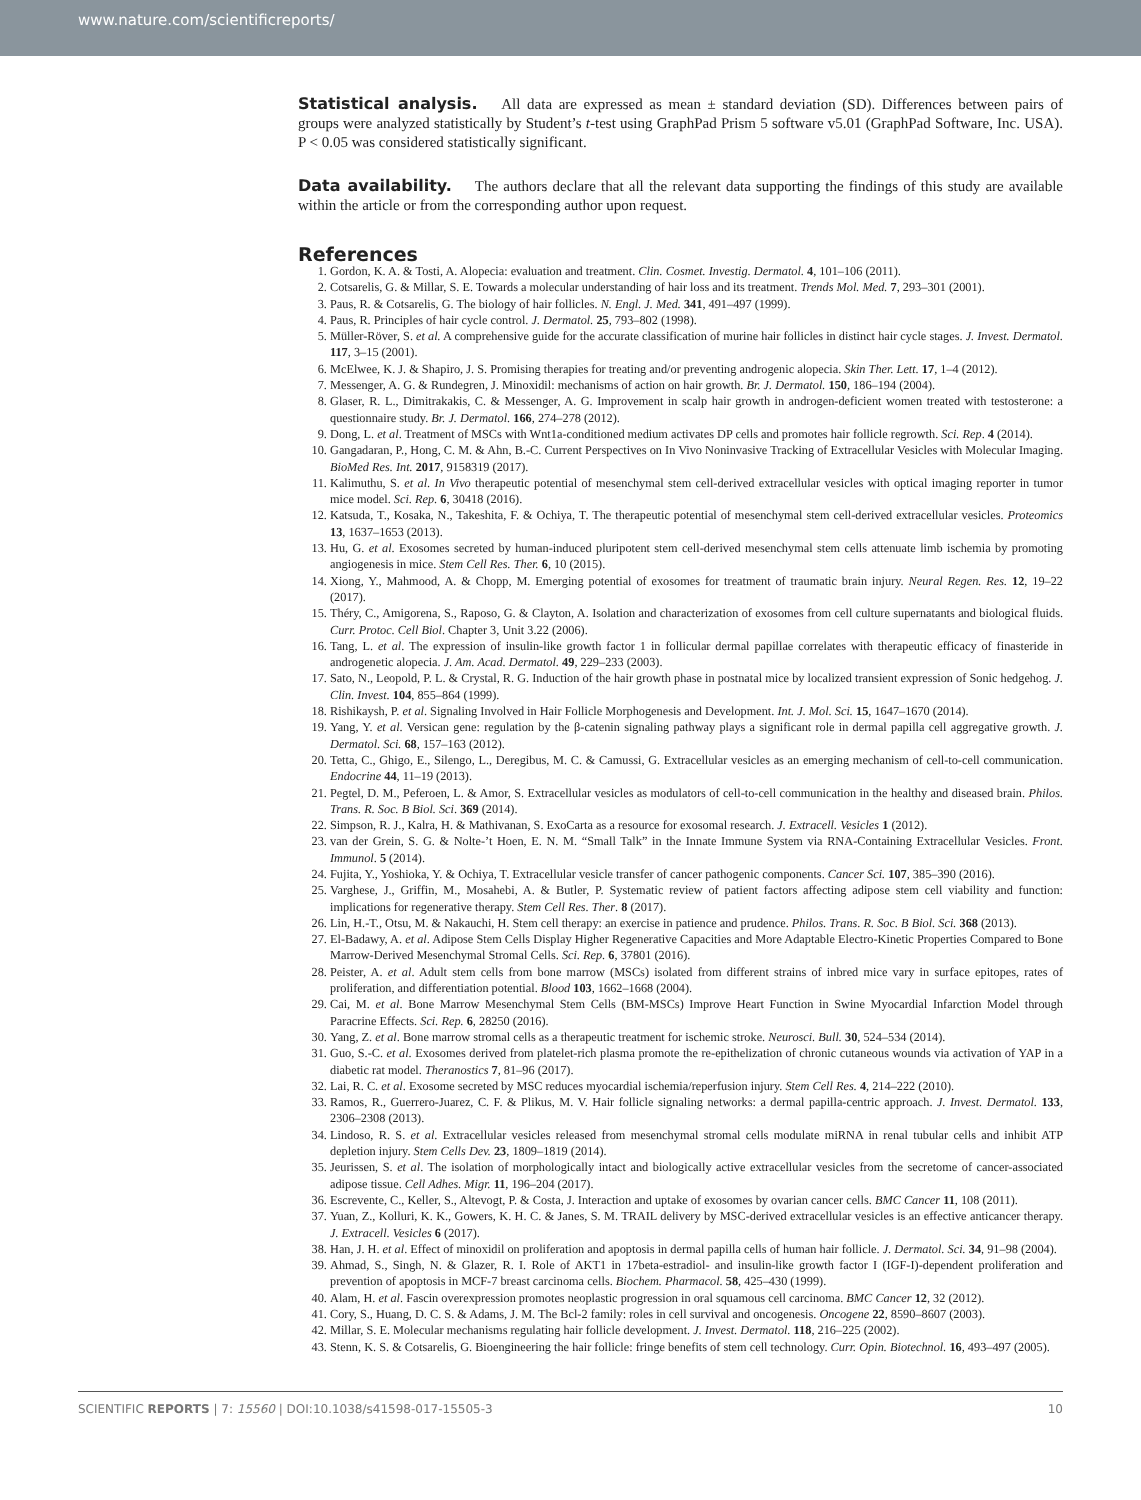www.nature.com/scientificreports/
Statistical analysis. All data are expressed as mean ± standard deviation (SD). Differences between pairs of groups were analyzed statistically by Student’s t-test using GraphPad Prism 5 software v5.01 (GraphPad Software, Inc. USA). P < 0.05 was considered statistically significant.
Data availability. The authors declare that all the relevant data supporting the findings of this study are available within the article or from the corresponding author upon request.
References
1. Gordon, K. A. & Tosti, A. Alopecia: evaluation and treatment. Clin. Cosmet. Investig. Dermatol. 4, 101–106 (2011).
2. Cotsarelis, G. & Millar, S. E. Towards a molecular understanding of hair loss and its treatment. Trends Mol. Med. 7, 293–301 (2001).
3. Paus, R. & Cotsarelis, G. The biology of hair follicles. N. Engl. J. Med. 341, 491–497 (1999).
4. Paus, R. Principles of hair cycle control. J. Dermatol. 25, 793–802 (1998).
5. Müller-Röver, S. et al. A comprehensive guide for the accurate classification of murine hair follicles in distinct hair cycle stages. J. Invest. Dermatol. 117, 3–15 (2001).
6. McElwee, K. J. & Shapiro, J. S. Promising therapies for treating and/or preventing androgenic alopecia. Skin Ther. Lett. 17, 1–4 (2012).
7. Messenger, A. G. & Rundegren, J. Minoxidil: mechanisms of action on hair growth. Br. J. Dermatol. 150, 186–194 (2004).
8. Glaser, R. L., Dimitrakakis, C. & Messenger, A. G. Improvement in scalp hair growth in androgen-deficient women treated with testosterone: a questionnaire study. Br. J. Dermatol. 166, 274–278 (2012).
9. Dong, L. et al. Treatment of MSCs with Wnt1a-conditioned medium activates DP cells and promotes hair follicle regrowth. Sci. Rep. 4 (2014).
10. Gangadaran, P., Hong, C. M. & Ahn, B.-C. Current Perspectives on In Vivo Noninvasive Tracking of Extracellular Vesicles with Molecular Imaging. BioMed Res. Int. 2017, 9158319 (2017).
11. Kalimuthu, S. et al. In Vivo therapeutic potential of mesenchymal stem cell-derived extracellular vesicles with optical imaging reporter in tumor mice model. Sci. Rep. 6, 30418 (2016).
12. Katsuda, T., Kosaka, N., Takeshita, F. & Ochiya, T. The therapeutic potential of mesenchymal stem cell-derived extracellular vesicles. Proteomics 13, 1637–1653 (2013).
13. Hu, G. et al. Exosomes secreted by human-induced pluripotent stem cell-derived mesenchymal stem cells attenuate limb ischemia by promoting angiogenesis in mice. Stem Cell Res. Ther. 6, 10 (2015).
14. Xiong, Y., Mahmood, A. & Chopp, M. Emerging potential of exosomes for treatment of traumatic brain injury. Neural Regen. Res. 12, 19–22 (2017).
15. Théry, C., Amigorena, S., Raposo, G. & Clayton, A. Isolation and characterization of exosomes from cell culture supernatants and biological fluids. Curr. Protoc. Cell Biol. Chapter 3, Unit 3.22 (2006).
16. Tang, L. et al. The expression of insulin-like growth factor 1 in follicular dermal papillae correlates with therapeutic efficacy of finasteride in androgenetic alopecia. J. Am. Acad. Dermatol. 49, 229–233 (2003).
17. Sato, N., Leopold, P. L. & Crystal, R. G. Induction of the hair growth phase in postnatal mice by localized transient expression of Sonic hedgehog. J. Clin. Invest. 104, 855–864 (1999).
18. Rishikaysh, P. et al. Signaling Involved in Hair Follicle Morphogenesis and Development. Int. J. Mol. Sci. 15, 1647–1670 (2014).
19. Yang, Y. et al. Versican gene: regulation by the β-catenin signaling pathway plays a significant role in dermal papilla cell aggregative growth. J. Dermatol. Sci. 68, 157–163 (2012).
20. Tetta, C., Ghigo, E., Silengo, L., Deregibus, M. C. & Camussi, G. Extracellular vesicles as an emerging mechanism of cell-to-cell communication. Endocrine 44, 11–19 (2013).
21. Pegtel, D. M., Peferoen, L. & Amor, S. Extracellular vesicles as modulators of cell-to-cell communication in the healthy and diseased brain. Philos. Trans. R. Soc. B Biol. Sci. 369 (2014).
22. Simpson, R. J., Kalra, H. & Mathivanan, S. ExoCarta as a resource for exosomal research. J. Extracell. Vesicles 1 (2012).
23. van der Grein, S. G. & Nolte-’t Hoen, E. N. M. “Small Talk” in the Innate Immune System via RNA-Containing Extracellular Vesicles. Front. Immunol. 5 (2014).
24. Fujita, Y., Yoshioka, Y. & Ochiya, T. Extracellular vesicle transfer of cancer pathogenic components. Cancer Sci. 107, 385–390 (2016).
25. Varghese, J., Griffin, M., Mosahebi, A. & Butler, P. Systematic review of patient factors affecting adipose stem cell viability and function: implications for regenerative therapy. Stem Cell Res. Ther. 8 (2017).
26. Lin, H.-T., Otsu, M. & Nakauchi, H. Stem cell therapy: an exercise in patience and prudence. Philos. Trans. R. Soc. B Biol. Sci. 368 (2013).
27. El-Badawy, A. et al. Adipose Stem Cells Display Higher Regenerative Capacities and More Adaptable Electro-Kinetic Properties Compared to Bone Marrow-Derived Mesenchymal Stromal Cells. Sci. Rep. 6, 37801 (2016).
28. Peister, A. et al. Adult stem cells from bone marrow (MSCs) isolated from different strains of inbred mice vary in surface epitopes, rates of proliferation, and differentiation potential. Blood 103, 1662–1668 (2004).
29. Cai, M. et al. Bone Marrow Mesenchymal Stem Cells (BM-MSCs) Improve Heart Function in Swine Myocardial Infarction Model through Paracrine Effects. Sci. Rep. 6, 28250 (2016).
30. Yang, Z. et al. Bone marrow stromal cells as a therapeutic treatment for ischemic stroke. Neurosci. Bull. 30, 524–534 (2014).
31. Guo, S.-C. et al. Exosomes derived from platelet-rich plasma promote the re-epithelization of chronic cutaneous wounds via activation of YAP in a diabetic rat model. Theranostics 7, 81–96 (2017).
32. Lai, R. C. et al. Exosome secreted by MSC reduces myocardial ischemia/reperfusion injury. Stem Cell Res. 4, 214–222 (2010).
33. Ramos, R., Guerrero-Juarez, C. F. & Plikus, M. V. Hair follicle signaling networks: a dermal papilla-centric approach. J. Invest. Dermatol. 133, 2306–2308 (2013).
34. Lindoso, R. S. et al. Extracellular vesicles released from mesenchymal stromal cells modulate miRNA in renal tubular cells and inhibit ATP depletion injury. Stem Cells Dev. 23, 1809–1819 (2014).
35. Jeurissen, S. et al. The isolation of morphologically intact and biologically active extracellular vesicles from the secretome of cancer-associated adipose tissue. Cell Adhes. Migr. 11, 196–204 (2017).
36. Escrevente, C., Keller, S., Altevogt, P. & Costa, J. Interaction and uptake of exosomes by ovarian cancer cells. BMC Cancer 11, 108 (2011).
37. Yuan, Z., Kolluri, K. K., Gowers, K. H. C. & Janes, S. M. TRAIL delivery by MSC-derived extracellular vesicles is an effective anticancer therapy. J. Extracell. Vesicles 6 (2017).
38. Han, J. H. et al. Effect of minoxidil on proliferation and apoptosis in dermal papilla cells of human hair follicle. J. Dermatol. Sci. 34, 91–98 (2004).
39. Ahmad, S., Singh, N. & Glazer, R. I. Role of AKT1 in 17beta-estradiol- and insulin-like growth factor I (IGF-I)-dependent proliferation and prevention of apoptosis in MCF-7 breast carcinoma cells. Biochem. Pharmacol. 58, 425–430 (1999).
40. Alam, H. et al. Fascin overexpression promotes neoplastic progression in oral squamous cell carcinoma. BMC Cancer 12, 32 (2012).
41. Cory, S., Huang, D. C. S. & Adams, J. M. The Bcl-2 family: roles in cell survival and oncogenesis. Oncogene 22, 8590–8607 (2003).
42. Millar, S. E. Molecular mechanisms regulating hair follicle development. J. Invest. Dermatol. 118, 216–225 (2002).
43. Stenn, K. S. & Cotsarelis, G. Bioengineering the hair follicle: fringe benefits of stem cell technology. Curr. Opin. Biotechnol. 16, 493–497 (2005).
SCIENTIFIC REPORTS | 7: 15560 | DOI:10.1038/s41598-017-15505-3 10